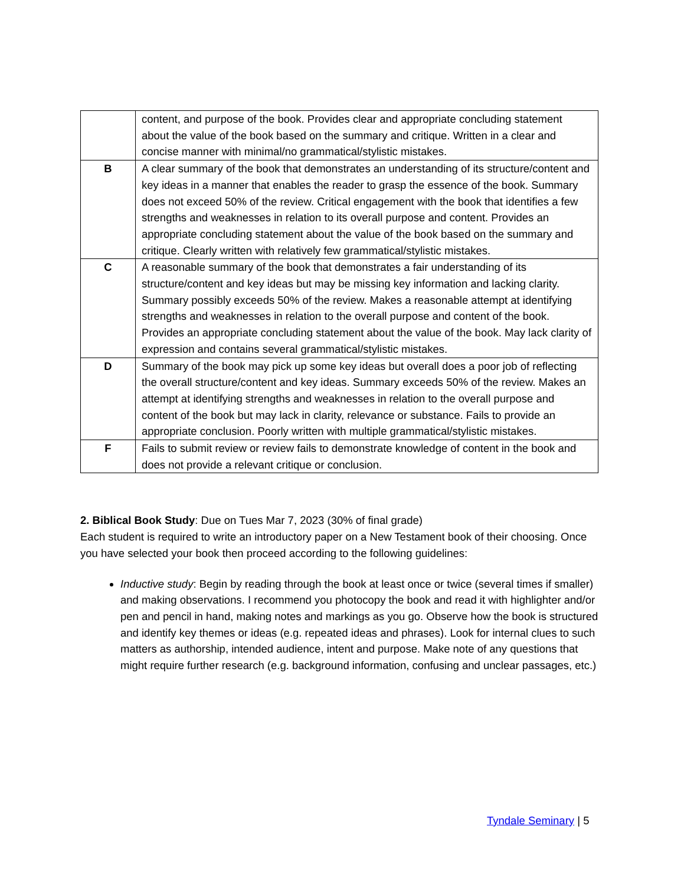| | content, and purpose of the book. Provides clear and appropriate concluding statement about the value of the book based on the summary and critique. Written in a clear and concise manner with minimal/no grammatical/stylistic mistakes. |
| B | A clear summary of the book that demonstrates an understanding of its structure/content and key ideas in a manner that enables the reader to grasp the essence of the book. Summary does not exceed 50% of the review. Critical engagement with the book that identifies a few strengths and weaknesses in relation to its overall purpose and content. Provides an appropriate concluding statement about the value of the book based on the summary and critique. Clearly written with relatively few grammatical/stylistic mistakes. |
| C | A reasonable summary of the book that demonstrates a fair understanding of its structure/content and key ideas but may be missing key information and lacking clarity. Summary possibly exceeds 50% of the review. Makes a reasonable attempt at identifying strengths and weaknesses in relation to the overall purpose and content of the book. Provides an appropriate concluding statement about the value of the book. May lack clarity of expression and contains several grammatical/stylistic mistakes. |
| D | Summary of the book may pick up some key ideas but overall does a poor job of reflecting the overall structure/content and key ideas. Summary exceeds 50% of the review. Makes an attempt at identifying strengths and weaknesses in relation to the overall purpose and content of the book but may lack in clarity, relevance or substance. Fails to provide an appropriate conclusion. Poorly written with multiple grammatical/stylistic mistakes. |
| F | Fails to submit review or review fails to demonstrate knowledge of content in the book and does not provide a relevant critique or conclusion. |
2. Biblical Book Study: Due on Tues Mar 7, 2023 (30% of final grade)
Each student is required to write an introductory paper on a New Testament book of their choosing. Once you have selected your book then proceed according to the following guidelines:
Inductive study: Begin by reading through the book at least once or twice (several times if smaller) and making observations. I recommend you photocopy the book and read it with highlighter and/or pen and pencil in hand, making notes and markings as you go. Observe how the book is structured and identify key themes or ideas (e.g. repeated ideas and phrases). Look for internal clues to such matters as authorship, intended audience, intent and purpose. Make note of any questions that might require further research (e.g. background information, confusing and unclear passages, etc.)
Tyndale Seminary | 5